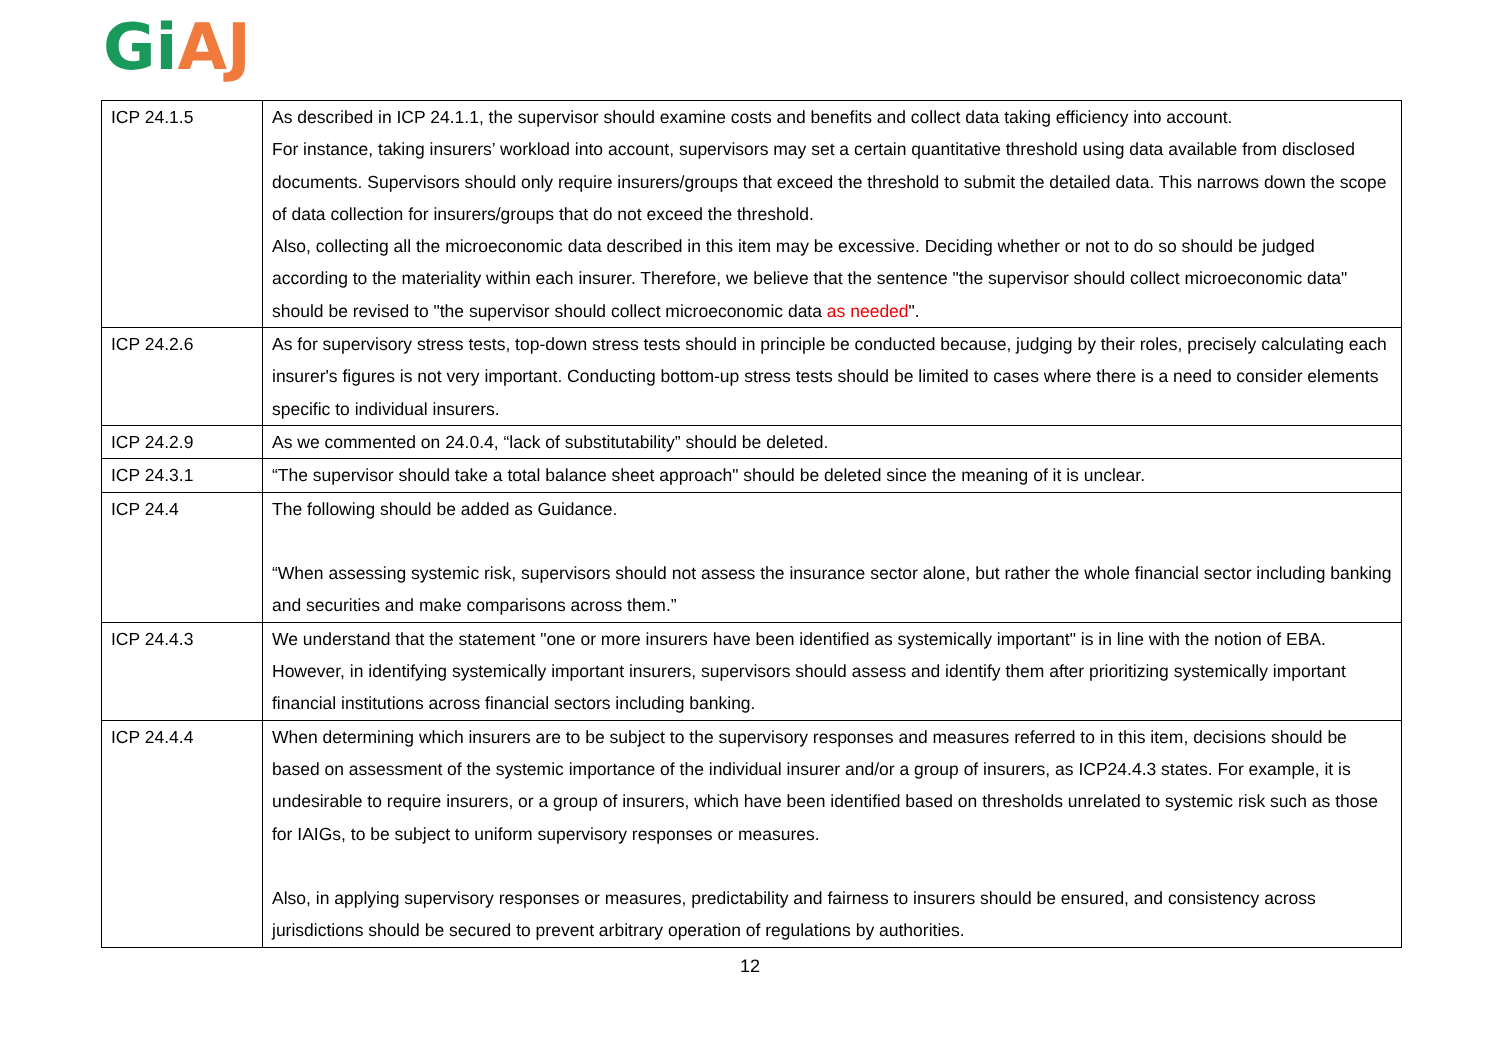Gi AJ
| ICP 24.1.5 | As described in ICP 24.1.1, the supervisor should examine costs and benefits and collect data taking efficiency into account. For instance, taking insurers’ workload into account, supervisors may set a certain quantitative threshold using data available from disclosed documents. Supervisors should only require insurers/groups that exceed the threshold to submit the detailed data. This narrows down the scope of data collection for insurers/groups that do not exceed the threshold. Also, collecting all the microeconomic data described in this item may be excessive. Deciding whether or not to do so should be judged according to the materiality within each insurer. Therefore, we believe that the sentence "the supervisor should collect microeconomic data" should be revised to "the supervisor should collect microeconomic data as needed ". |
| ICP 24.2.6 | As for supervisory stress tests, top-down stress tests should in principle be conducted because, judging by their roles, precisely calculating each insurer's figures is not very important. Conducting bottom-up stress tests should be limited to cases where there is a need to consider elements specific to individual insurers. |
| ICP 24.2.9 | As we commented on 24.0.4, “lack of substitutability” should be deleted. |
| ICP 24.3.1 | “The supervisor should take a total balance sheet approach" should be deleted since the meaning of it is unclear. |
| ICP 24.4 | The following should be added as Guidance. “When assessing systemic risk, supervisors should not assess the insurance sector alone, but rather the whole financial sector including banking and securities and make comparisons across them.” |
| ICP 24.4.3 | We understand that the statement "one or more insurers have been identified as systemically important" is in line with the notion of EBA. However, in identifying systemically important insurers, supervisors should assess and identify them after prioritizing systemically important financial institutions across financial sectors including banking. |
| ICP 24.4.4 | When determining which insurers are to be subject to the supervisory responses and measures referred to in this item, decisions should be based on assessment of the systemic importance of the individual insurer and/or a group of insurers, as ICP24.4.3 states. For example, it is undesirable to require insurers, or a group of insurers, which have been identified based on thresholds unrelated to systemic risk such as those for IAIGs, to be subject to uniform supervisory responses or measures. Also, in applying supervisory responses or measures, predictability and fairness to insurers should be ensured, and consistency across jurisdictions should be secured to prevent arbitrary operation of regulations by authorities. |
12